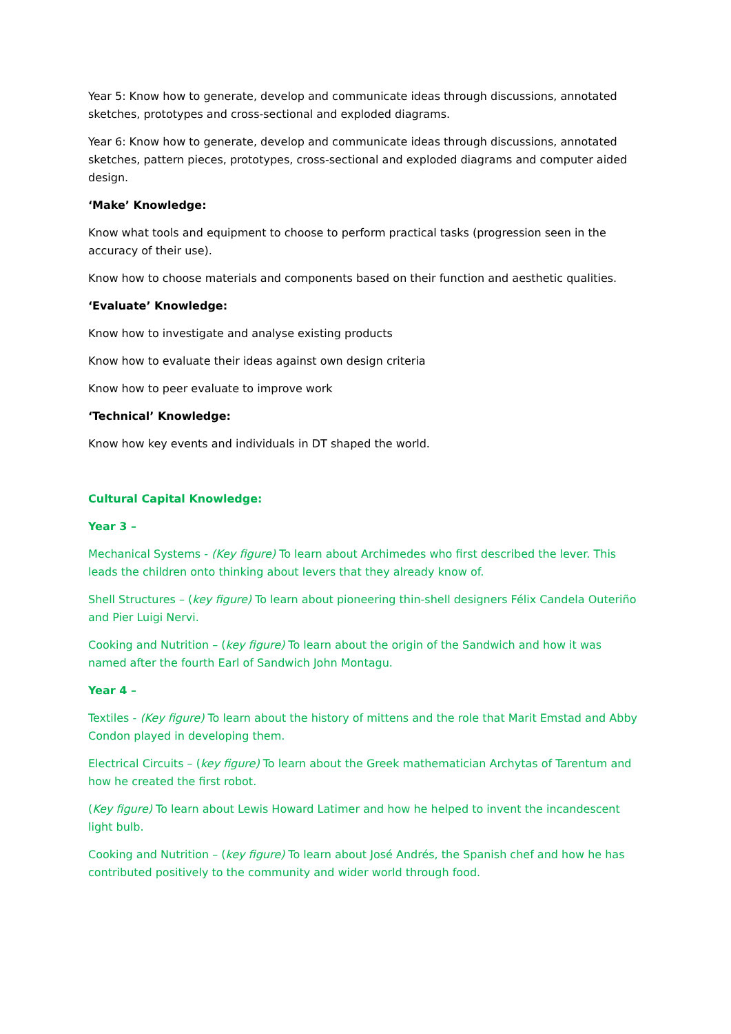Year 5: Know how to generate, develop and communicate ideas through discussions, annotated sketches, prototypes and cross-sectional and exploded diagrams.
Year 6: Know how to generate, develop and communicate ideas through discussions, annotated sketches, pattern pieces, prototypes, cross-sectional and exploded diagrams and computer aided design.
‘Make’ Knowledge:
Know what tools and equipment to choose to perform practical tasks (progression seen in the accuracy of their use).
Know how to choose materials and components based on their function and aesthetic qualities.
‘Evaluate’ Knowledge:
Know how to investigate and analyse existing products
Know how to evaluate their ideas against own design criteria
Know how to peer evaluate to improve work
‘Technical’ Knowledge:
Know how key events and individuals in DT shaped the world.
Cultural Capital Knowledge:
Year 3 –
Mechanical Systems - (Key figure) To learn about Archimedes who first described the lever. This leads the children onto thinking about levers that they already know of.
Shell Structures – (key figure) To learn about pioneering thin-shell designers Félix Candela Outeriño and Pier Luigi Nervi.
Cooking and Nutrition – (key figure) To learn about the origin of the Sandwich and how it was named after the fourth Earl of Sandwich John Montagu.
Year 4 –
Textiles - (Key figure) To learn about the history of mittens and the role that Marit Emstad and Abby Condon played in developing them.
Electrical Circuits – (key figure) To learn about the Greek mathematician Archytas of Tarentum and how he created the first robot.
(Key figure) To learn about Lewis Howard Latimer and how he helped to invent the incandescent light bulb.
Cooking and Nutrition – (key figure) To learn about José Andrés, the Spanish chef and how he has contributed positively to the community and wider world through food.